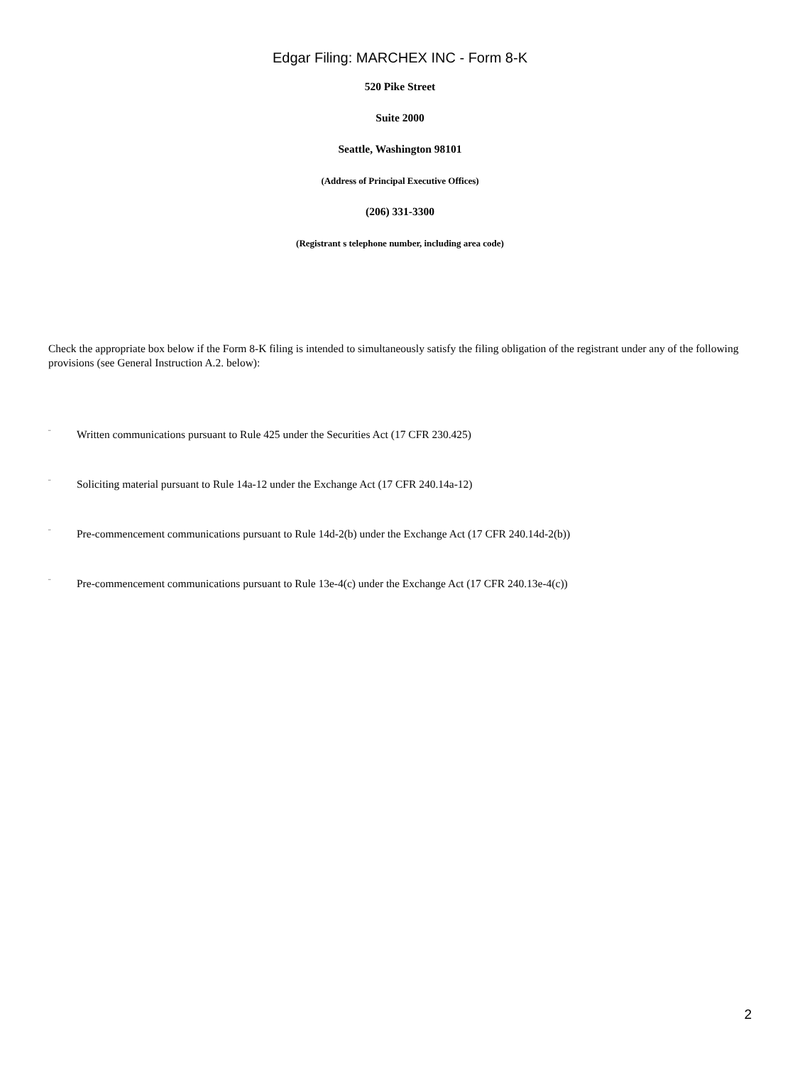Edgar Filing: MARCHEX INC - Form 8-K
520 Pike Street
Suite 2000
Seattle, Washington 98101
(Address of Principal Executive Offices)
(206) 331-3300
(Registrant s telephone number, including area code)
Check the appropriate box below if the Form 8-K filing is intended to simultaneously satisfy the filing obligation of the registrant under any of the following provisions (see General Instruction A.2. below):
¨ Written communications pursuant to Rule 425 under the Securities Act (17 CFR 230.425)
¨ Soliciting material pursuant to Rule 14a-12 under the Exchange Act (17 CFR 240.14a-12)
¨ Pre-commencement communications pursuant to Rule 14d-2(b) under the Exchange Act (17 CFR 240.14d-2(b))
¨ Pre-commencement communications pursuant to Rule 13e-4(c) under the Exchange Act (17 CFR 240.13e-4(c))
2